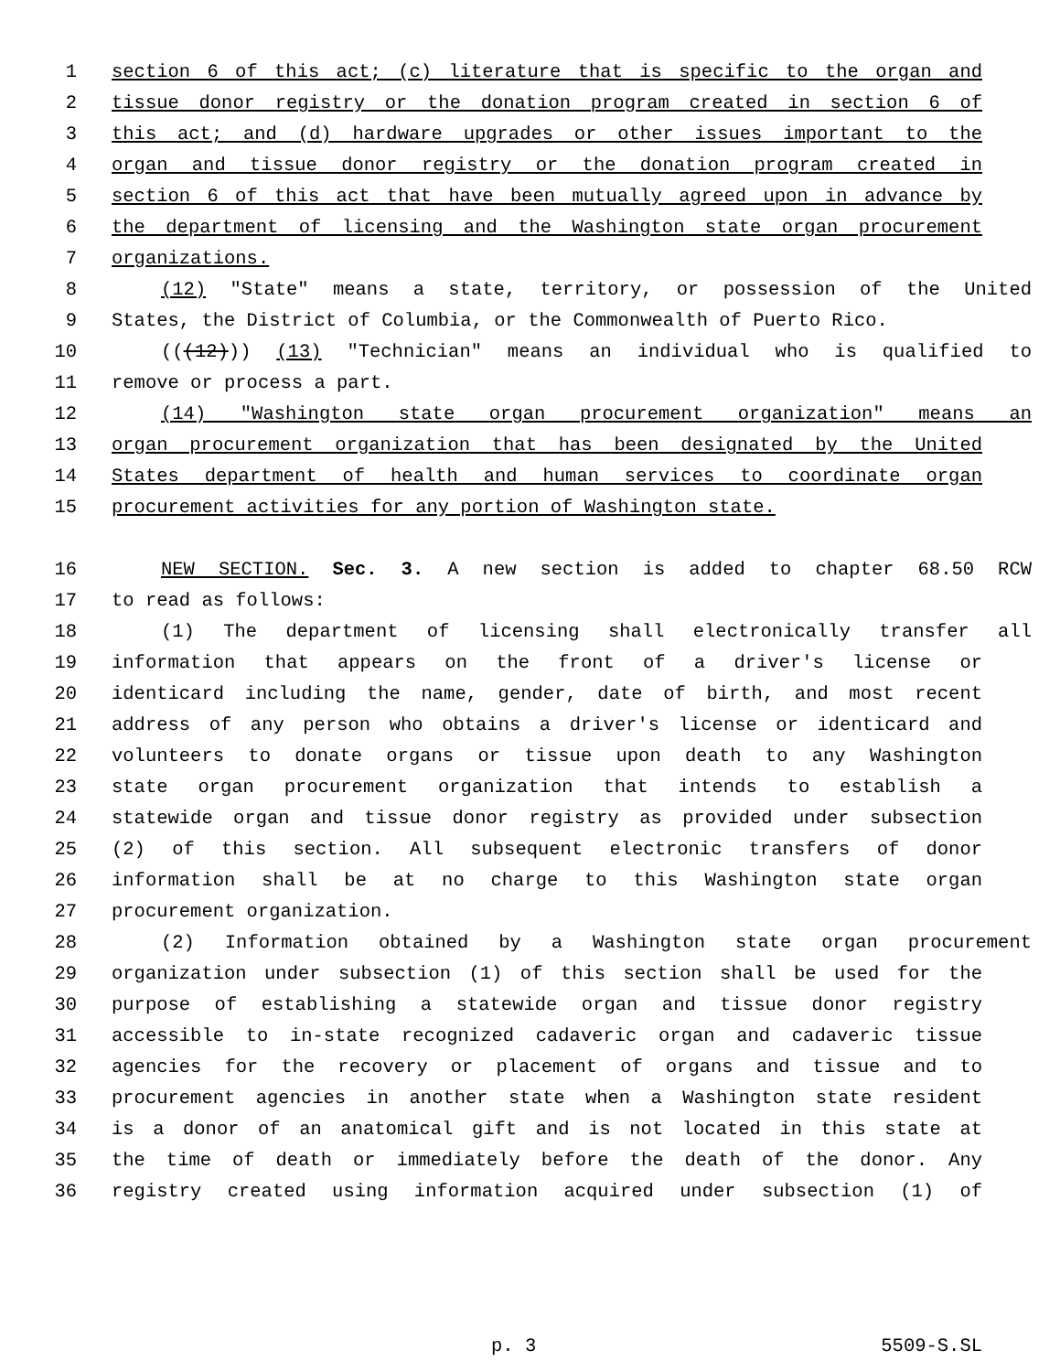1 section 6 of this act; (c) literature that is specific to the organ and
2 tissue donor registry or the donation program created in section 6 of
3 this act; and (d) hardware upgrades or other issues important to the
4 organ and tissue donor registry or the donation program created in
5 section 6 of this act that have been mutually agreed upon in advance by
6 the department of licensing and the Washington state organ procurement
7 organizations.
8 (12) "State" means a state, territory, or possession of the United
9 States, the District of Columbia, or the Commonwealth of Puerto Rico.
10 (((12))) (13) "Technician" means an individual who is qualified to
11 remove or process a part.
12 (14) "Washington state organ procurement organization" means an
13 organ procurement organization that has been designated by the United
14 States department of health and human services to coordinate organ
15 procurement activities for any portion of Washington state.
16 NEW SECTION. Sec. 3. A new section is added to chapter 68.50 RCW
17 to read as follows:
18 (1) The department of licensing shall electronically transfer all
19 information that appears on the front of a driver's license or
20 identicard including the name, gender, date of birth, and most recent
21 address of any person who obtains a driver's license or identicard and
22 volunteers to donate organs or tissue upon death to any Washington
23 state organ procurement organization that intends to establish a
24 statewide organ and tissue donor registry as provided under subsection
25 (2) of this section. All subsequent electronic transfers of donor
26 information shall be at no charge to this Washington state organ
27 procurement organization.
28 (2) Information obtained by a Washington state organ procurement
29 organization under subsection (1) of this section shall be used for the
30 purpose of establishing a statewide organ and tissue donor registry
31 accessible to in-state recognized cadaveric organ and cadaveric tissue
32 agencies for the recovery or placement of organs and tissue and to
33 procurement agencies in another state when a Washington state resident
34 is a donor of an anatomical gift and is not located in this state at
35 the time of death or immediately before the death of the donor. Any
36 registry created using information acquired under subsection (1) of
p. 3 5509-S.SL